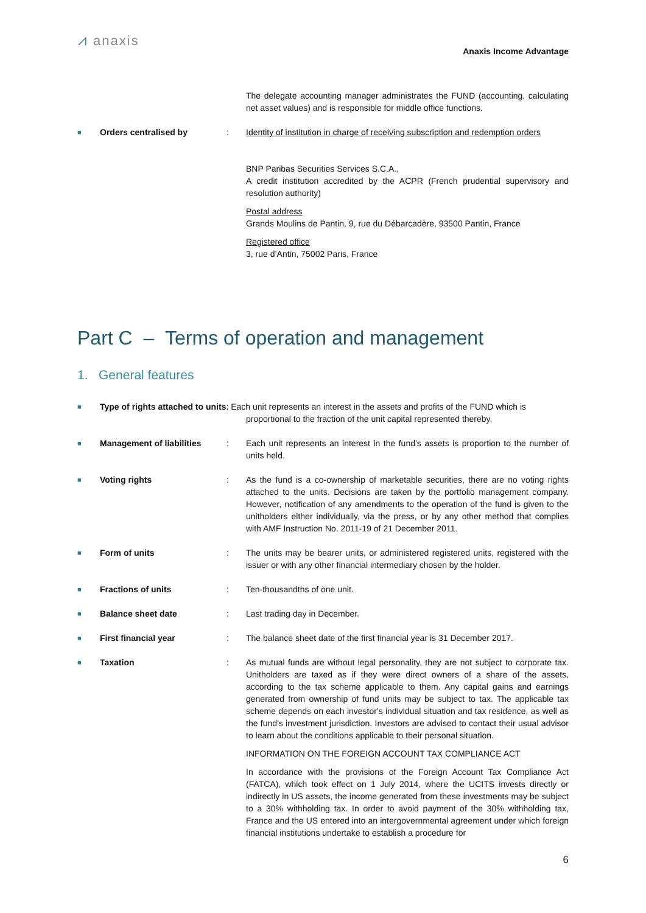⩘ anaxis
Anaxis Income Advantage
The delegate accounting manager administrates the FUND (accounting, calculating net asset values) and is responsible for middle office functions.
■
Orders centralised by : Identity of institution in charge of receiving subscription and redemption orders
BNP Paribas Securities Services S.C.A.,
A credit institution accredited by the ACPR (French prudential supervisory and resolution authority)
Postal address
Grands Moulins de Pantin, 9, rue du Débarcadère, 93500 Pantin, France
Registered office
3, rue d’Antin, 75002 Paris, France
Part C – Terms of operation and management
1. General features
■
Type of rights attached to units: Each unit represents an interest in the assets and profits of the FUND which is
proportional to the fraction of the unit capital represented thereby.
■
Management of liabilities
: Each unit represents an interest in the fund’s assets is proportion to the number of units held.
■
Voting rights : As the fund is a co-ownership of marketable securities, there are no voting rights attached to the units. Decisions are taken by the portfolio management company. However, notification of any amendments to the operation of the fund is given to the unitholders either individually, via the press, or by any other method that complies with AMF Instruction No. 2011-19 of 21 December 2011.
■
Form of units : The units may be bearer units, or administered registered units, registered with the issuer or with any other financial intermediary chosen by the holder.
■
Fractions of units : Ten-thousandths of one unit.
■
Balance sheet date : Last trading day in December.
■
First financial year : The balance sheet date of the first financial year is 31 December 2017.
■
Taxation : As mutual funds are without legal personality, they are not subject to corporate tax. Unitholders are taxed as if they were direct owners of a share of the assets, according to the tax scheme applicable to them. Any capital gains and earnings generated from ownership of fund units may be subject to tax. The applicable tax scheme depends on each investor's individual situation and tax residence, as well as the fund's investment jurisdiction. Investors are advised to contact their usual advisor to learn about the conditions applicable to their personal situation.
INFORMATION ON THE FOREIGN ACCOUNT TAX COMPLIANCE ACT
In accordance with the provisions of the Foreign Account Tax Compliance Act (FATCA), which took effect on 1 July 2014, where the UCITS invests directly or indirectly in US assets, the income generated from these investments may be subject to a 30% withholding tax. In order to avoid payment of the 30% withholding tax, France and the US entered into an intergovernmental agreement under which foreign financial institutions undertake to establish a procedure for
6